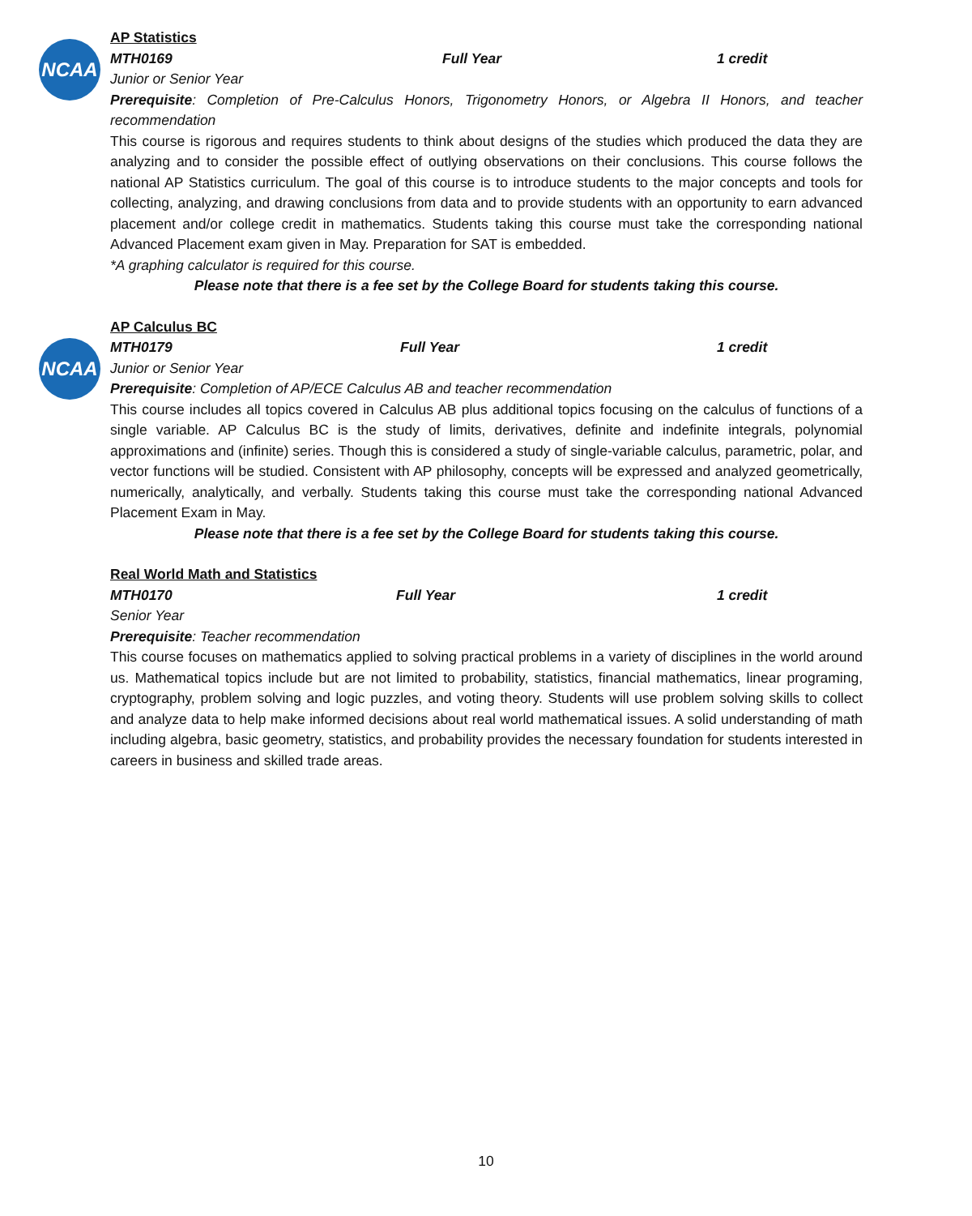NCAA
NCAA
AP Statistics
MTH0169 Full Year 1 credit
Junior or Senior Year
Prerequisite: Completion of Pre-Calculus Honors, Trigonometry Honors, or Algebra II Honors, and teacher recommendation
This course is rigorous and requires students to think about designs of the studies which produced the data they are analyzing and to consider the possible effect of outlying observations on their conclusions. This course follows the national AP Statistics curriculum. The goal of this course is to introduce students to the major concepts and tools for collecting, analyzing, and drawing conclusions from data and to provide students with an opportunity to earn advanced placement and/or college credit in mathematics. Students taking this course must take the corresponding national Advanced Placement exam given in May. Preparation for SAT is embedded.
*A graphing calculator is required for this course.
Please note that there is a fee set by the College Board for students taking this course.
AP Calculus BC
MTH0179 Full Year 1 credit
Junior or Senior Year
Prerequisite: Completion of AP/ECE Calculus AB and teacher recommendation
This course includes all topics covered in Calculus AB plus additional topics focusing on the calculus of functions of a single variable. AP Calculus BC is the study of limits, derivatives, definite and indefinite integrals, polynomial approximations and (infinite) series. Though this is considered a study of single-variable calculus, parametric, polar, and vector functions will be studied. Consistent with AP philosophy, concepts will be expressed and analyzed geometrically, numerically, analytically, and verbally. Students taking this course must take the corresponding national Advanced Placement Exam in May.
Please note that there is a fee set by the College Board for students taking this course.
Real World Math and Statistics
MTH0170 Full Year 1 credit
Senior Year
Prerequisite: Teacher recommendation
This course focuses on mathematics applied to solving practical problems in a variety of disciplines in the world around us. Mathematical topics include but are not limited to probability, statistics, financial mathematics, linear programing, cryptography, problem solving and logic puzzles, and voting theory. Students will use problem solving skills to collect and analyze data to help make informed decisions about real world mathematical issues. A solid understanding of math including algebra, basic geometry, statistics, and probability provides the necessary foundation for students interested in careers in business and skilled trade areas.
10